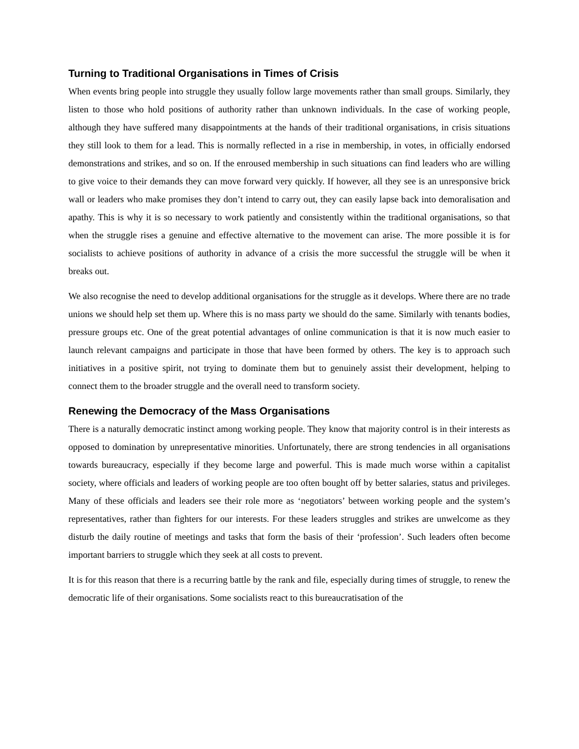Turning to Traditional Organisations in Times of Crisis
When events bring people into struggle they usually follow large movements rather than small groups. Similarly, they listen to those who hold positions of authority rather than unknown individuals. In the case of working people, although they have suffered many disappointments at the hands of their traditional organisations, in crisis situations they still look to them for a lead. This is normally reflected in a rise in membership, in votes, in officially endorsed demonstrations and strikes, and so on. If the enroused membership in such situations can find leaders who are willing to give voice to their demands they can move forward very quickly. If however, all they see is an unresponsive brick wall or leaders who make promises they don’t intend to carry out, they can easily lapse back into demoralisation and apathy. This is why it is so necessary to work patiently and consistently within the traditional organisations, so that when the struggle rises a genuine and effective alternative to the movement can arise. The more possible it is for socialists to achieve positions of authority in advance of a crisis the more successful the struggle will be when it breaks out.
We also recognise the need to develop additional organisations for the struggle as it develops. Where there are no trade unions we should help set them up. Where this is no mass party we should do the same. Similarly with tenants bodies, pressure groups etc. One of the great potential advantages of online communication is that it is now much easier to launch relevant campaigns and participate in those that have been formed by others. The key is to approach such initiatives in a positive spirit, not trying to dominate them but to genuinely assist their development, helping to connect them to the broader struggle and the overall need to transform society.
Renewing the Democracy of the Mass Organisations
There is a naturally democratic instinct among working people. They know that majority control is in their interests as opposed to domination by unrepresentative minorities. Unfortunately, there are strong tendencies in all organisations towards bureaucracy, especially if they become large and powerful. This is made much worse within a capitalist society, where officials and leaders of working people are too often bought off by better salaries, status and privileges. Many of these officials and leaders see their role more as ‘negotiators’ between working people and the system’s representatives, rather than fighters for our interests. For these leaders struggles and strikes are unwelcome as they disturb the daily routine of meetings and tasks that form the basis of their ‘profession’. Such leaders often become important barriers to struggle which they seek at all costs to prevent.
It is for this reason that there is a recurring battle by the rank and file, especially during times of struggle, to renew the democratic life of their organisations. Some socialists react to this bureaucratisation of the